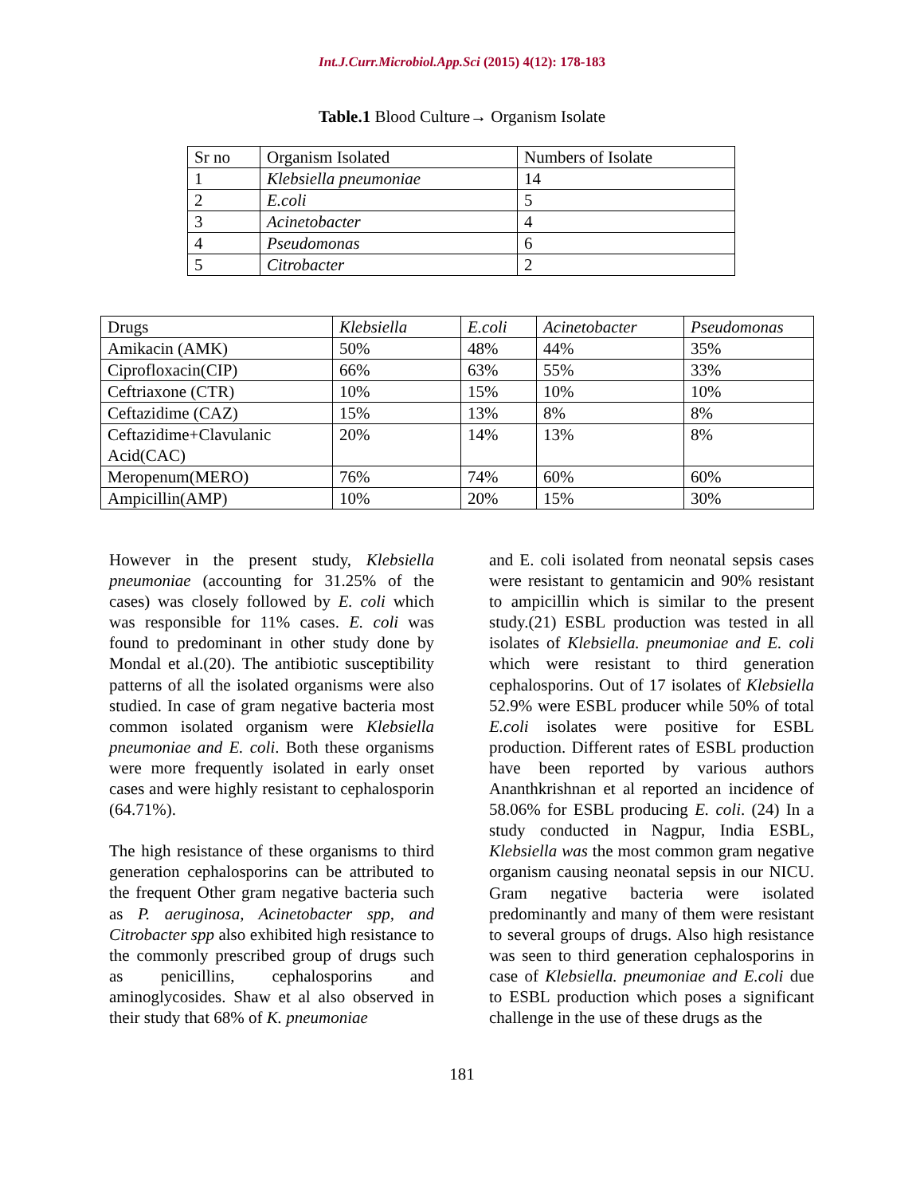Int.J.Curr.Microbiol.App.Sci (2015) 4(12): 178-183
Table.1 Blood Culture→ Organism Isolate
| Sr no | Organism Isolated | Numbers of Isolate |
| --- | --- | --- |
| 1 | Klebsiella pneumoniae | 14 |
| 2 | E.coli | 5 |
| 3 | Acinetobacter | 4 |
| 4 | Pseudomonas | 6 |
| 5 | Citrobacter | 2 |
| Drugs | Klebsiella | E.coli | Acinetobacter | Pseudomonas |
| --- | --- | --- | --- | --- |
| Amikacin (AMK) | 50% | 48% | 44% | 35% |
| Ciprofloxacin(CIP) | 66% | 63% | 55% | 33% |
| Ceftriaxone (CTR) | 10% | 15% | 10% | 10% |
| Ceftazidime (CAZ) | 15% | 13% | 8% | 8% |
| Ceftazidime+Clavulanic Acid(CAC) | 20% | 14% | 13% | 8% |
| Meropenum(MERO) | 76% | 74% | 60% | 60% |
| Ampicillin(AMP) | 10% | 20% | 15% | 30% |
However in the present study, Klebsiella pneumoniae (accounting for 31.25% of the cases) was closely followed by E. coli which was responsible for 11% cases. E. coli was found to predominant in other study done by Mondal et al.(20). The antibiotic susceptibility patterns of all the isolated organisms were also studied. In case of gram negative bacteria most common isolated organism were Klebsiella pneumoniae and E. coli. Both these organisms were more frequently isolated in early onset cases and were highly resistant to cephalosporin (64.71%).
The high resistance of these organisms to third generation cephalosporins can be attributed to the frequent Other gram negative bacteria such as P. aeruginosa, Acinetobacter spp, and Citrobacter spp also exhibited high resistance to the commonly prescribed group of drugs such as penicillins, cephalosporins and aminoglycosides. Shaw et al also observed in their study that 68% of K. pneumoniae
and E. coli isolated from neonatal sepsis cases were resistant to gentamicin and 90% resistant to ampicillin which is similar to the present study.(21) ESBL production was tested in all isolates of Klebsiella. pneumoniae and E. coli which were resistant to third generation cephalosporins. Out of 17 isolates of Klebsiella 52.9% were ESBL producer while 50% of total E.coli isolates were positive for ESBL production. Different rates of ESBL production have been reported by various authors Ananthkrishnan et al reported an incidence of 58.06% for ESBL producing E. coli. (24) In a study conducted in Nagpur, India ESBL, Klebsiella was the most common gram negative organism causing neonatal sepsis in our NICU. Gram negative bacteria were isolated predominantly and many of them were resistant to several groups of drugs. Also high resistance was seen to third generation cephalosporins in case of Klebsiella. pneumoniae and E.coli due to ESBL production which poses a significant challenge in the use of these drugs as the
181